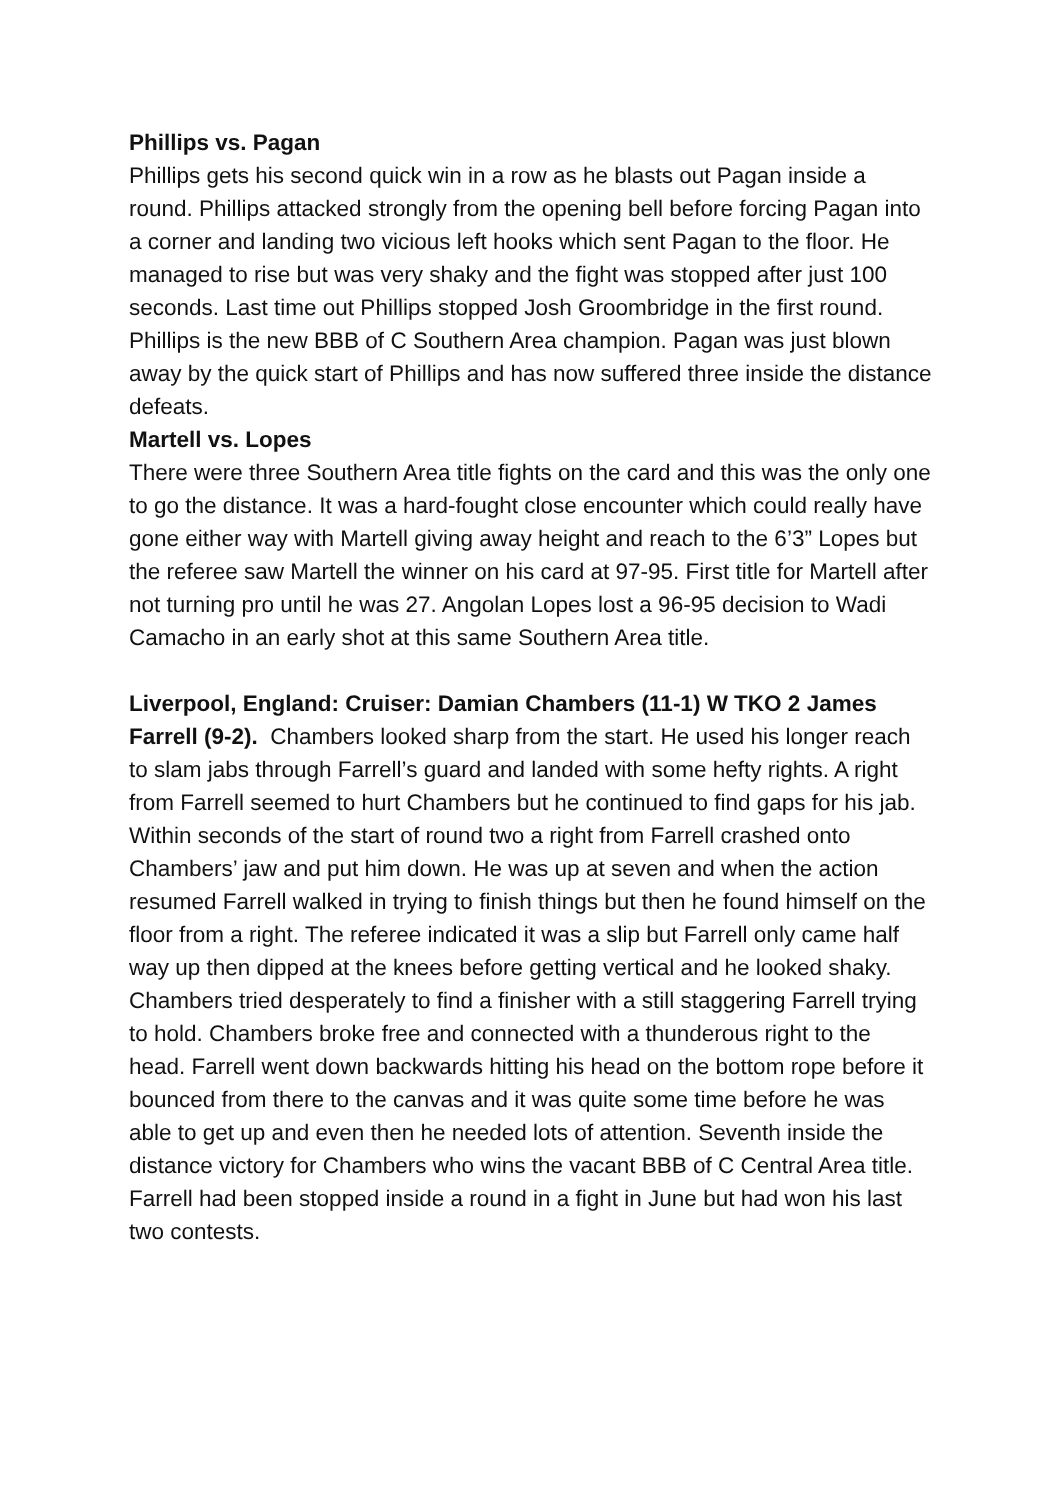Phillips vs. Pagan
Phillips gets his second quick win in a row as he blasts out Pagan inside a round. Phillips attacked strongly from the opening bell before forcing Pagan into a corner and landing two vicious left hooks which sent Pagan to the floor. He managed to rise but was very shaky and the fight was stopped after just 100 seconds. Last time out Phillips stopped Josh Groombridge in the first round. Phillips is the new BBB of C Southern Area champion. Pagan was just blown away by the quick start of Phillips and has now suffered three inside the distance defeats.
Martell vs. Lopes
There were three Southern Area title fights on the card and this was the only one to go the distance. It was a hard-fought close encounter which could really have gone either way with Martell giving away height and reach to the 6’3” Lopes but the referee saw Martell the winner on his card at 97-95. First title for Martell after not turning pro until he was 27. Angolan Lopes lost a 96-95 decision to Wadi Camacho in an early shot at this same Southern Area title.
Liverpool, England: Cruiser: Damian Chambers (11-1) W TKO 2 James Farrell (9-2). Chambers looked sharp from the start. He used his longer reach to slam jabs through Farrell’s guard and landed with some hefty rights. A right from Farrell seemed to hurt Chambers but he continued to find gaps for his jab. Within seconds of the start of round two a right from Farrell crashed onto Chambers’ jaw and put him down. He was up at seven and when the action resumed Farrell walked in trying to finish things but then he found himself on the floor from a right. The referee indicated it was a slip but Farrell only came half way up then dipped at the knees before getting vertical and he looked shaky. Chambers tried desperately to find a finisher with a still staggering Farrell trying to hold. Chambers broke free and connected with a thunderous right to the head. Farrell went down backwards hitting his head on the bottom rope before it bounced from there to the canvas and it was quite some time before he was able to get up and even then he needed lots of attention. Seventh inside the distance victory for Chambers who wins the vacant BBB of C Central Area title. Farrell had been stopped inside a round in a fight in June but had won his last two contests.